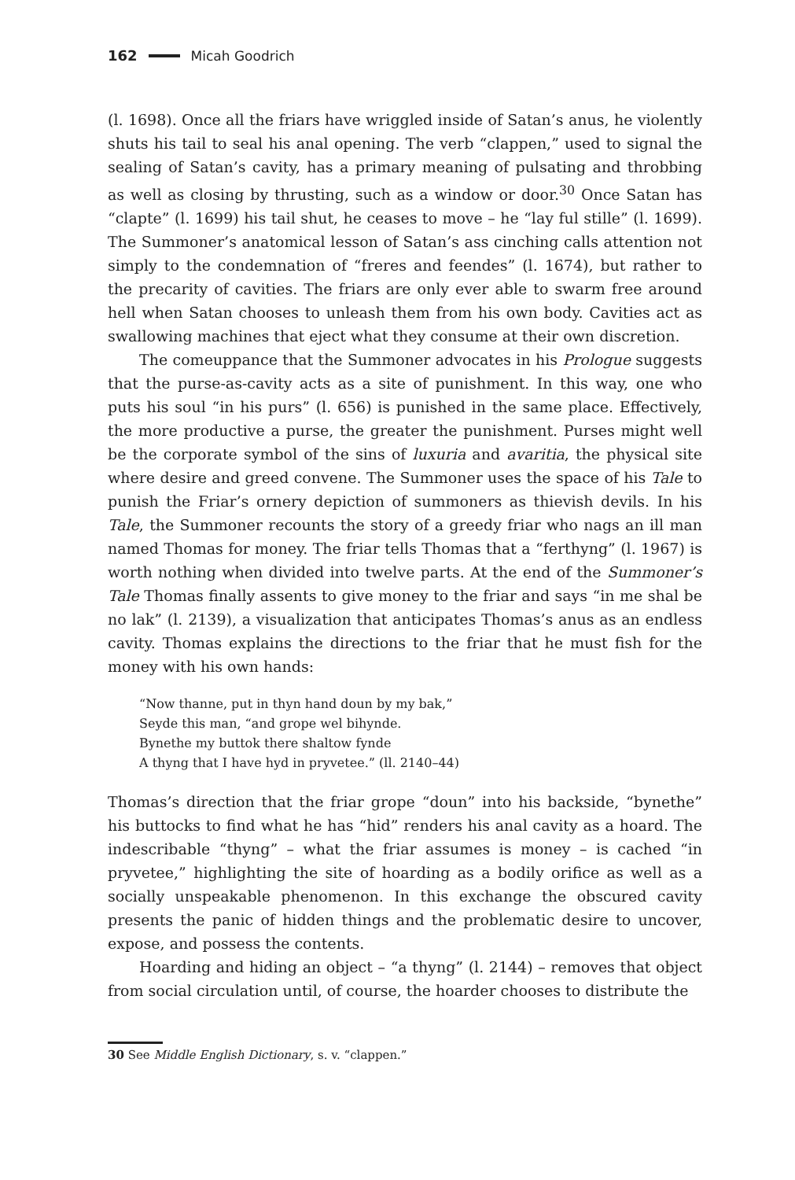162 Micah Goodrich
(l. 1698). Once all the friars have wriggled inside of Satan’s anus, he violently shuts his tail to seal his anal opening. The verb “clappen,” used to signal the sealing of Satan’s cavity, has a primary meaning of pulsating and throbbing as well as closing by thrusting, such as a window or door.<sup>30</sup> Once Satan has “clapte” (l. 1699) his tail shut, he ceases to move – he “lay ful stille” (l. 1699). The Summoner’s anatomical lesson of Satan’s ass cinching calls attention not simply to the condemnation of “freres and feendes” (l. 1674), but rather to the precarity of cavities. The friars are only ever able to swarm free around hell when Satan chooses to unleash them from his own body. Cavities act as swallowing machines that eject what they consume at their own discretion.
The comeuppance that the Summoner advocates in his Prologue suggests that the purse-as-cavity acts as a site of punishment. In this way, one who puts his soul “in his purs” (l. 656) is punished in the same place. Effectively, the more productive a purse, the greater the punishment. Purses might well be the corporate symbol of the sins of luxuria and avaritia, the physical site where desire and greed convene. The Summoner uses the space of his Tale to punish the Friar’s ornery depiction of summoners as thievish devils. In his Tale, the Summoner recounts the story of a greedy friar who nags an ill man named Thomas for money. The friar tells Thomas that a “ferthyng” (l. 1967) is worth nothing when divided into twelve parts. At the end of the Summoner’s Tale Thomas finally assents to give money to the friar and says “in me shal be no lak” (l. 2139), a visualization that anticipates Thomas’s anus as an endless cavity. Thomas explains the directions to the friar that he must fish for the money with his own hands:
“Now thanne, put in thyn hand doun by my bak,”
Seyde this man, “and grope wel bihynde.
Bynethe my buttok there shaltow fynde
A thyng that I have hyd in pryvetee.” (ll. 2140–44)
Thomas’s direction that the friar grope “doun” into his backside, “bynethe” his buttocks to find what he has “hid” renders his anal cavity as a hoard. The indescribable “thyng” – what the friar assumes is money – is cached “in pryvetee,” highlighting the site of hoarding as a bodily orifice as well as a socially unspeakable phenomenon. In this exchange the obscured cavity presents the panic of hidden things and the problematic desire to uncover, expose, and possess the contents.
Hoarding and hiding an object – “a thyng” (l. 2144) – removes that object from social circulation until, of course, the hoarder chooses to distribute the
30 See Middle English Dictionary, s. v. “clappen.”